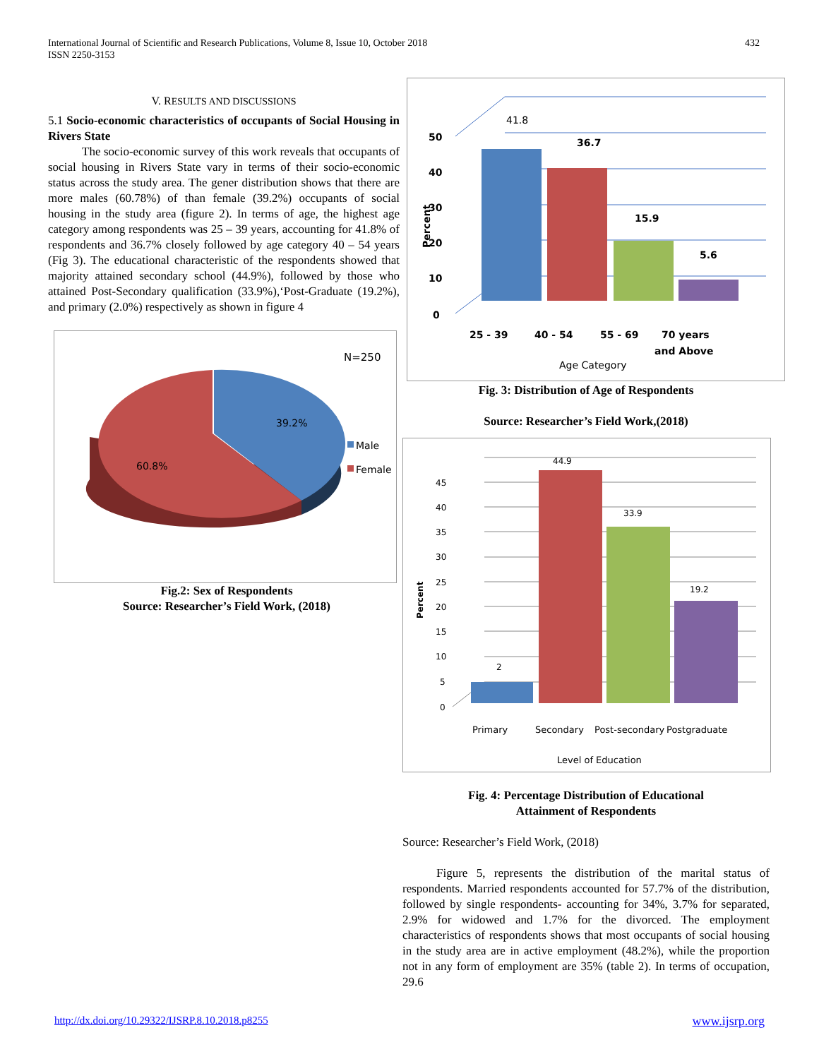432 International Journal of Scientific and Research Publications, Volume 8, Issue 10, October 2018
ISSN 2250-3153
V. RESULTS AND DISCUSSIONS
5.1 Socio-economic characteristics of occupants of Social Housing in Rivers State
The socio-economic survey of this work reveals that occupants of social housing in Rivers State vary in terms of their socio-economic status across the study area. The gener distribution shows that there are more males (60.78%) of than female (39.2%) occupants of social housing in the study area (figure 2). In terms of age, the highest age category among respondents was 25 – 39 years, accounting for 41.8% of respondents and 36.7% closely followed by age category 40 – 54 years (Fig 3). The educational characteristic of the respondents showed that majority attained secondary school (44.9%), followed by those who attained Post-Secondary qualification (33.9%),‘Post-Graduate (19.2%), and primary (2.0%) respectively as shown in figure 4
N=250
39.2%
60.8%
Male
Female
Fig.2: Sex of Respondents
Source: Researcher’s Field Work, (2018)
50
40
30
20
10
0
Percent
41.8
36.7
15.9
5.6
25 - 39
40 - 54
55 - 69
70 years
and Above
Age Category
Fig. 3: Distribution of Age of Respondents
Source: Researcher’s Field Work,(2018)
45
40
35
30
25
20
15
10
5
0
Percent
2
44.9
33.9
19.2
Primary
Secondary
Post-secondary
Postgraduate
Level of Education
Fig. 4: Percentage Distribution of Educational
Attainment of Respondents
Source: Researcher’s Field Work, (2018)
Figure 5, represents the distribution of the marital status of respondents. Married respondents accounted for 57.7% of the distribution, followed by single respondents- accounting for 34%, 3.7% for separated, 2.9% for widowed and 1.7% for the divorced. The employment characteristics of respondents shows that most occupants of social housing in the study area are in active employment (48.2%), while the proportion not in any form of employment are 35% (table 2). In terms of occupation, 29.6
http://dx.doi.org/10.29322/IJSRP.8.10.2018.p8255 www.ijsrp.org